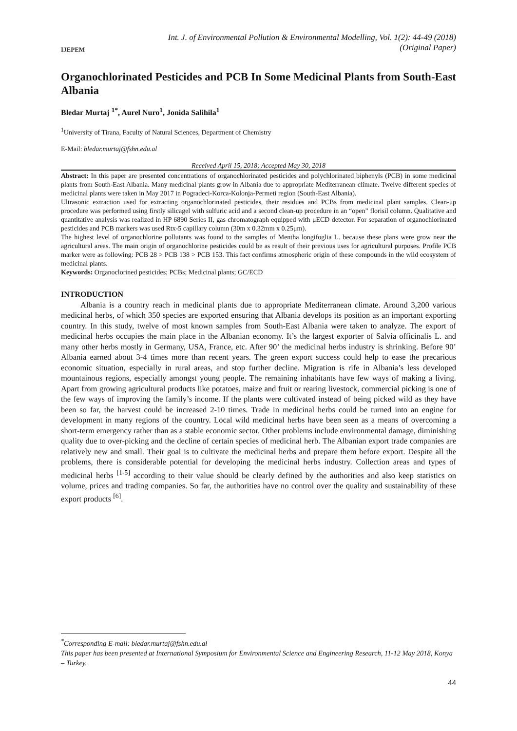IJEPEM
Int. J. of Environmental Pollution & Environmental Modelling, Vol. 1(2): 44-49 (2018)
(Original Paper)
Organochlorinated Pesticides and PCB In Some Medicinal Plants from South-East Albania
Bledar Murtaj <sup>1*</sup>, Aurel Nuro<sup>1</sup>, Jonida Salihila<sup>1</sup>
<sup>1</sup> University of Tirana, Faculty of Natural Sciences, Department of Chemistry
E-Mail: bledar.murtaj@fshn.edu.al
Received April 15, 2018; Accepted May 30, 2018
Abstract: In this paper are presented concentrations of organochlorinated pesticides and polychlorinated biphenyls (PCB) in some medicinal plants from South-East Albania. Many medicinal plants grow in Albania due to appropriate Mediterranean climate. Twelve different species of medicinal plants were taken in May 2017 in Pogradeci-Korca-Kolonja-Permeti region (South-East Albania).
Ultrasonic extraction used for extracting organochlorinated pesticides, their residues and PCBs from medicinal plant samples. Clean-up procedure was performed using firstly silicagel with sulfuric acid and a second clean-up procedure in an “open” florisil column. Qualitative and quantitative analysis was realized in HP 6890 Series II, gas chromatograph equipped with μECD detector. For separation of organochlorinated pesticides and PCB markers was used Rtx-5 capillary column (30m x 0.32mm x 0.25μm).
The highest level of organochlorine pollutants was found to the samples of Mentha longifoglia L. because these plans were grow near the agricultural areas. The main origin of organochlorine pesticides could be as result of their previous uses for agricultural purposes. Profile PCB marker were as following: PCB 28 > PCB 138 > PCB 153. This fact confirms atmospheric origin of these compounds in the wild ecosystem of medicinal plants.
Keywords: Organoclorined pesticides; PCBs; Medicinal plants; GC/ECD
INTRODUCTION
Albania is a country reach in medicinal plants due to appropriate Mediterranean climate. Around 3,200 various medicinal herbs, of which 350 species are exported ensuring that Albania develops its position as an important exporting country. In this study, twelve of most known samples from South-East Albania were taken to analyze. The export of medicinal herbs occupies the main place in the Albanian economy. It’s the largest exporter of Salvia officinalis L. and many other herbs mostly in Germany, USA, France, etc. After 90’ the medicinal herbs industry is shrinking. Before 90’ Albania earned about 3-4 times more than recent years. The green export success could help to ease the precarious economic situation, especially in rural areas, and stop further decline. Migration is rife in Albania’s less developed mountainous regions, especially amongst young people. The remaining inhabitants have few ways of making a living. Apart from growing agricultural products like potatoes, maize and fruit or rearing livestock, commercial picking is one of the few ways of improving the family’s income. If the plants were cultivated instead of being picked wild as they have been so far, the harvest could be increased 2-10 times. Trade in medicinal herbs could be turned into an engine for development in many regions of the country. Local wild medicinal herbs have been seen as a means of overcoming a short-term emergency rather than as a stable economic sector. Other problems include environmental damage, diminishing quality due to over-picking and the decline of certain species of medicinal herb. The Albanian export trade companies are relatively new and small. Their goal is to cultivate the medicinal herbs and prepare them before export. Despite all the problems, there is considerable potential for developing the medicinal herbs industry. Collection areas and types of medicinal herbs <sup>[1-5]</sup> according to their value should be clearly defined by the authorities and also keep statistics on volume, prices and trading companies. So far, the authorities have no control over the quality and sustainability of these export products <sup>[6]</sup>.
<sup>*</sup> Corresponding E-mail: bledar.murtaj@fshn.edu.al
This paper has been presented at International Symposium for Environmental Science and Engineering Research, 11-12 May 2018, Konya – Turkey.
44